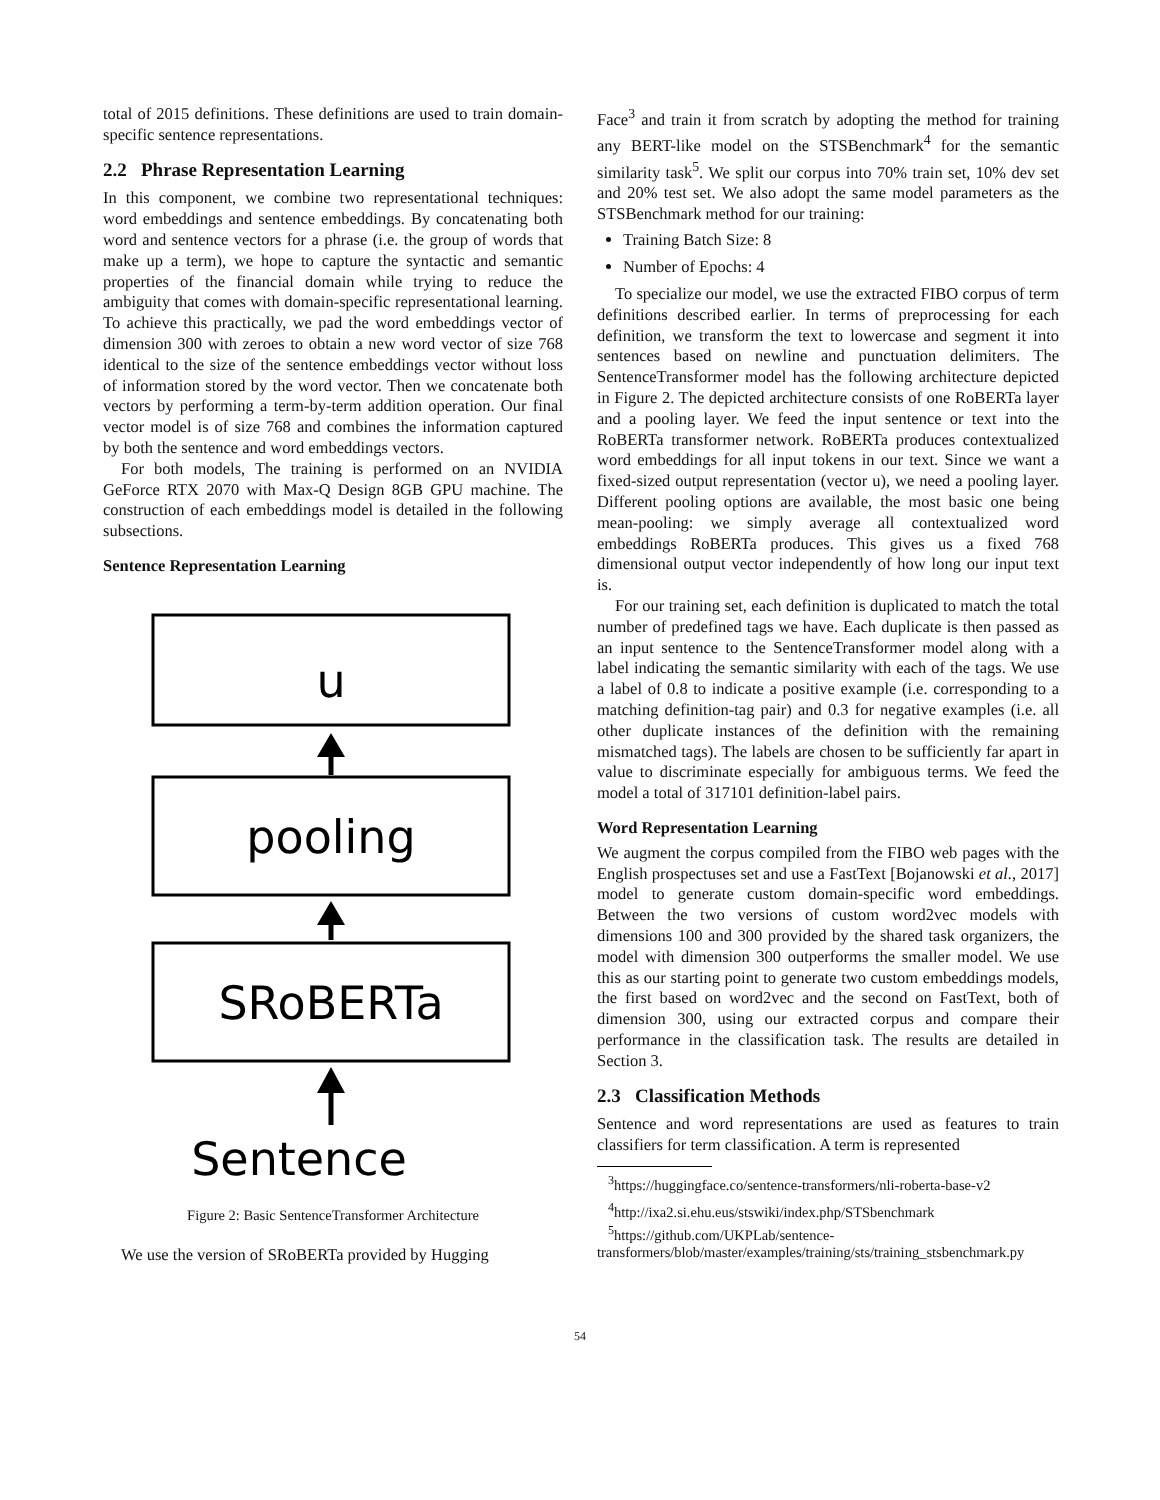total of 2015 definitions. These definitions are used to train domain-specific sentence representations.
2.2 Phrase Representation Learning
In this component, we combine two representational techniques: word embeddings and sentence embeddings. By concatenating both word and sentence vectors for a phrase (i.e. the group of words that make up a term), we hope to capture the syntactic and semantic properties of the financial domain while trying to reduce the ambiguity that comes with domain-specific representational learning. To achieve this practically, we pad the word embeddings vector of dimension 300 with zeroes to obtain a new word vector of size 768 identical to the size of the sentence embeddings vector without loss of information stored by the word vector. Then we concatenate both vectors by performing a term-by-term addition operation. Our final vector model is of size 768 and combines the information captured by both the sentence and word embeddings vectors.
For both models, The training is performed on an NVIDIA GeForce RTX 2070 with Max-Q Design 8GB GPU machine. The construction of each embeddings model is detailed in the following subsections.
Sentence Representation Learning
u
pooling
SRoBERTa
Sentence
Figure 2: Basic SentenceTransformer Architecture
We use the version of SRoBERTa provided by Hugging
Face<sup>3</sup> and train it from scratch by adopting the method for training any BERT-like model on the STSBenchmark<sup>4</sup> for the semantic similarity task<sup>5</sup>. We split our corpus into 70% train set, 10% dev set and 20% test set. We also adopt the same model parameters as the STSBenchmark method for our training:
Training Batch Size: 8
Number of Epochs: 4
To specialize our model, we use the extracted FIBO corpus of term definitions described earlier. In terms of preprocessing for each definition, we transform the text to lowercase and segment it into sentences based on newline and punctuation delimiters. The SentenceTransformer model has the following architecture depicted in Figure 2. The depicted architecture consists of one RoBERTa layer and a pooling layer. We feed the input sentence or text into the RoBERTa transformer network. RoBERTa produces contextualized word embeddings for all input tokens in our text. Since we want a fixed-sized output representation (vector u), we need a pooling layer. Different pooling options are available, the most basic one being mean-pooling: we simply average all contextualized word embeddings RoBERTa produces. This gives us a fixed 768 dimensional output vector independently of how long our input text is.
For our training set, each definition is duplicated to match the total number of predefined tags we have. Each duplicate is then passed as an input sentence to the SentenceTransformer model along with a label indicating the semantic similarity with each of the tags. We use a label of 0.8 to indicate a positive example (i.e. corresponding to a matching definition-tag pair) and 0.3 for negative examples (i.e. all other duplicate instances of the definition with the remaining mismatched tags). The labels are chosen to be sufficiently far apart in value to discriminate especially for ambiguous terms. We feed the model a total of 317101 definition-label pairs.
Word Representation Learning
We augment the corpus compiled from the FIBO web pages with the English prospectuses set and use a FastText [Bojanowski et al., 2017] model to generate custom domain-specific word embeddings. Between the two versions of custom word2vec models with dimensions 100 and 300 provided by the shared task organizers, the model with dimension 300 outperforms the smaller model. We use this as our starting point to generate two custom embeddings models, the first based on word2vec and the second on FastText, both of dimension 300, using our extracted corpus and compare their performance in the classification task. The results are detailed in Section 3.
2.3 Classification Methods
Sentence and word representations are used as features to train classifiers for term classification. A term is represented
<sup>3</sup> https://huggingface.co/sentence-transformers/nli-roberta-base-v2
<sup>4</sup> http://ixa2.si.ehu.eus/stswiki/index.php/STSbenchmark
<sup>5</sup> https://github.com/UKPLab/sentence-transformers/blob/master/examples/training/sts/training_stsbenchmark.py
54